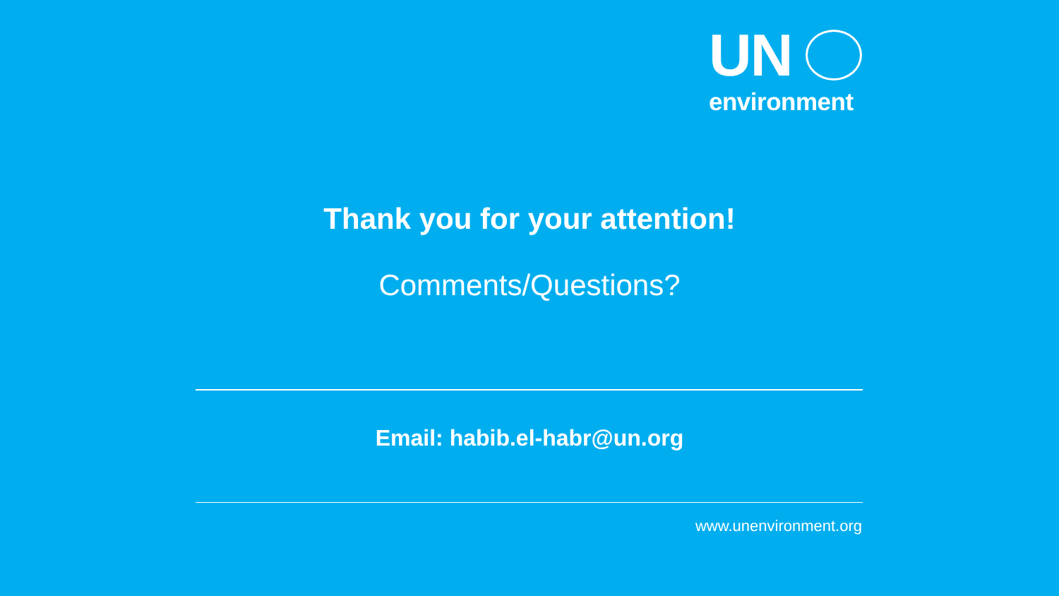UN
environment
Thank you for your attention!
Comments/Questions?
Email: habib.el-habr@un.org
www.unenvironment.org